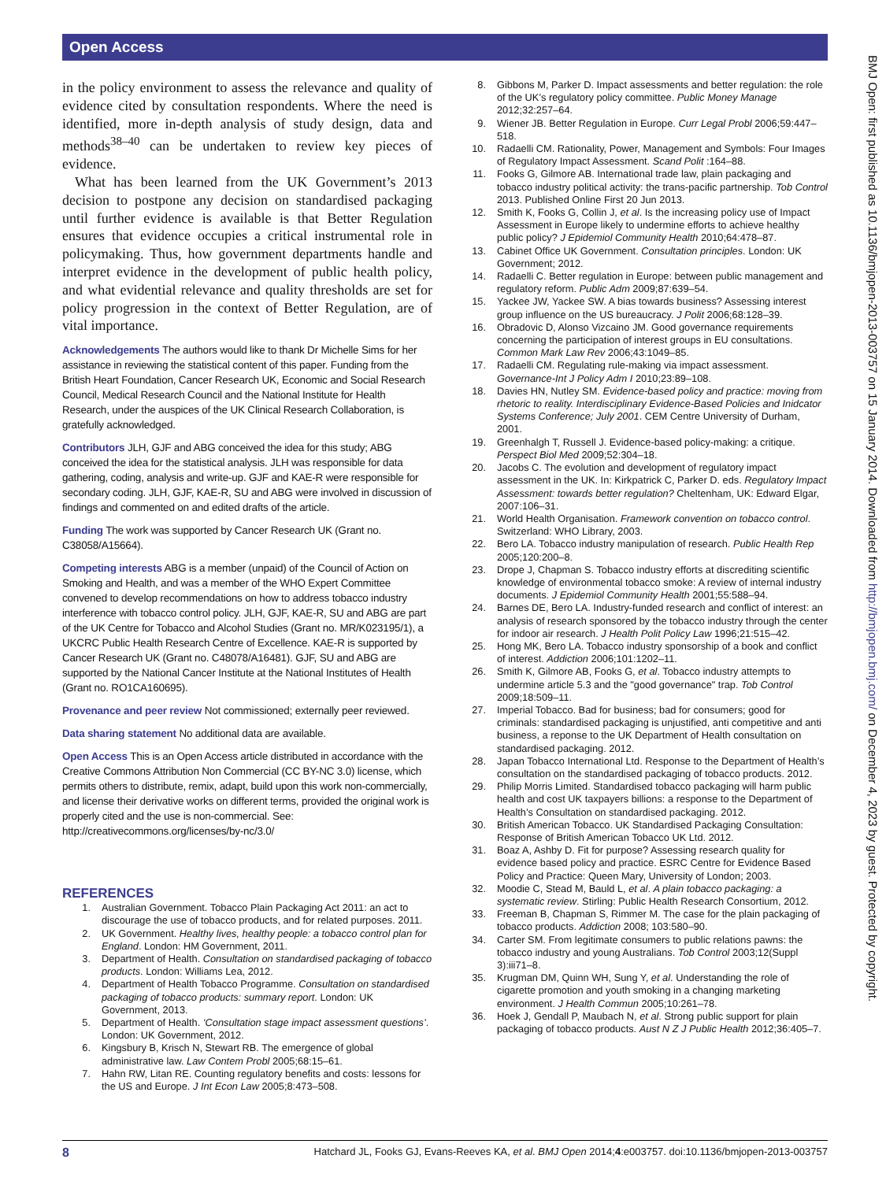Open Access
BMJ Open: first published as 10.1136/bmjopen-2013-003757 on 15 January 2014. Downloaded from http://bmjopen.bmj.com/ on December 4, 2023 by guest. Protected by copyright.
in the policy environment to assess the relevance and quality of evidence cited by consultation respondents. Where the need is identified, more in-depth analysis of study design, data and methods<sup>38–40</sup> can be undertaken to review key pieces of evidence.
What has been learned from the UK Government’s 2013 decision to postpone any decision on standardised packaging until further evidence is available is that Better Regulation ensures that evidence occupies a critical instrumental role in policymaking. Thus, how government departments handle and interpret evidence in the development of public health policy, and what evidential relevance and quality thresholds are set for policy progression in the context of Better Regulation, are of vital importance.
Acknowledgements The authors would like to thank Dr Michelle Sims for her assistance in reviewing the statistical content of this paper. Funding from the British Heart Foundation, Cancer Research UK, Economic and Social Research Council, Medical Research Council and the National Institute for Health Research, under the auspices of the UK Clinical Research Collaboration, is gratefully acknowledged.
Contributors JLH, GJF and ABG conceived the idea for this study; ABG conceived the idea for the statistical analysis. JLH was responsible for data gathering, coding, analysis and write-up. GJF and KAE-R were responsible for secondary coding. JLH, GJF, KAE-R, SU and ABG were involved in discussion of findings and commented on and edited drafts of the article.
Funding The work was supported by Cancer Research UK (Grant no. C38058/A15664).
Competing interests ABG is a member (unpaid) of the Council of Action on Smoking and Health, and was a member of the WHO Expert Committee convened to develop recommendations on how to address tobacco industry interference with tobacco control policy. JLH, GJF, KAE-R, SU and ABG are part of the UK Centre for Tobacco and Alcohol Studies (Grant no. MR/K023195/1), a UKCRC Public Health Research Centre of Excellence. KAE-R is supported by Cancer Research UK (Grant no. C48078/A16481). GJF, SU and ABG are supported by the National Cancer Institute at the National Institutes of Health (Grant no. RO1CA160695).
Provenance and peer review Not commissioned; externally peer reviewed.
Data sharing statement No additional data are available.
Open Access This is an Open Access article distributed in accordance with the Creative Commons Attribution Non Commercial (CC BY-NC 3.0) license, which permits others to distribute, remix, adapt, build upon this work non-commercially, and license their derivative works on different terms, provided the original work is properly cited and the use is non-commercial. See: http://creativecommons.org/licenses/by-nc/3.0/
REFERENCES
1. Australian Government. Tobacco Plain Packaging Act 2011: an act to discourage the use of tobacco products, and for related purposes. 2011.
2. UK Government. Healthy lives, healthy people: a tobacco control plan for England. London: HM Government, 2011.
3. Department of Health. Consultation on standardised packaging of tobacco products. London: Williams Lea, 2012.
4. Department of Health Tobacco Programme. Consultation on standardised packaging of tobacco products: summary report. London: UK Government, 2013.
5. Department of Health. ‘Consultation stage impact assessment questions’. London: UK Government, 2012.
6. Kingsbury B, Krisch N, Stewart RB. The emergence of global administrative law. Law Contem Probl 2005;68:15–61.
7. Hahn RW, Litan RE. Counting regulatory benefits and costs: lessons for the US and Europe. J Int Econ Law 2005;8:473–508.
8. Gibbons M, Parker D. Impact assessments and better regulation: the role of the UK’s regulatory policy committee. Public Money Manage 2012;32:257–64.
9. Wiener JB. Better Regulation in Europe. Curr Legal Probl 2006;59:447–518.
10. Radaelli CM. Rationality, Power, Management and Symbols: Four Images of Regulatory Impact Assessment. Scand Polit :164–88.
11. Fooks G, Gilmore AB. International trade law, plain packaging and tobacco industry political activity: the trans-pacific partnership. Tob Control 2013. Published Online First 20 Jun 2013.
12. Smith K, Fooks G, Collin J, et al. Is the increasing policy use of Impact Assessment in Europe likely to undermine efforts to achieve healthy public policy? J Epidemiol Community Health 2010;64:478–87.
13. Cabinet Office UK Government. Consultation principles. London: UK Government; 2012.
14. Radaelli C. Better regulation in Europe: between public management and regulatory reform. Public Adm 2009;87:639–54.
15. Yackee JW, Yackee SW. A bias towards business? Assessing interest group influence on the US bureaucracy. J Polit 2006;68:128–39.
16. Obradovic D, Alonso Vizcaino JM. Good governance requirements concerning the participation of interest groups in EU consultations. Common Mark Law Rev 2006;43:1049–85.
17. Radaelli CM. Regulating rule-making via impact assessment. Governance-Int J Policy Adm I 2010;23:89–108.
18. Davies HN, Nutley SM. Evidence-based policy and practice: moving from rhetoric to reality. Interdisciplinary Evidence-Based Policies and Inidcator Systems Conference; July 2001. CEM Centre University of Durham, 2001.
19. Greenhalgh T, Russell J. Evidence-based policy-making: a critique. Perspect Biol Med 2009;52:304–18.
20. Jacobs C. The evolution and development of regulatory impact assessment in the UK. In: Kirkpatrick C, Parker D. eds. Regulatory Impact Assessment: towards better regulation? Cheltenham, UK: Edward Elgar, 2007:106–31.
21. World Health Organisation. Framework convention on tobacco control. Switzerland: WHO Library, 2003.
22. Bero LA. Tobacco industry manipulation of research. Public Health Rep 2005;120:200–8.
23. Drope J, Chapman S. Tobacco industry efforts at discrediting scientific knowledge of environmental tobacco smoke: A review of internal industry documents. J Epidemiol Community Health 2001;55:588–94.
24. Barnes DE, Bero LA. Industry-funded research and conflict of interest: an analysis of research sponsored by the tobacco industry through the center for indoor air research. J Health Polit Policy Law 1996;21:515–42.
25. Hong MK, Bero LA. Tobacco industry sponsorship of a book and conflict of interest. Addiction 2006;101:1202–11.
26. Smith K, Gilmore AB, Fooks G, et al. Tobacco industry attempts to undermine article 5.3 and the "good governance" trap. Tob Control 2009;18:509–11.
27. Imperial Tobacco. Bad for business; bad for consumers; good for criminals: standardised packaging is unjustified, anti competitive and anti business, a reponse to the UK Department of Health consultation on standardised packaging. 2012.
28. Japan Tobacco International Ltd. Response to the Department of Health’s consultation on the standardised packaging of tobacco products. 2012.
29. Philip Morris Limited. Standardised tobacco packaging will harm public health and cost UK taxpayers billions: a response to the Department of Health’s Consultation on standardised packaging. 2012.
30. British American Tobacco. UK Standardised Packaging Consultation: Response of British American Tobacco UK Ltd. 2012.
31. Boaz A, Ashby D. Fit for purpose? Assessing research quality for evidence based policy and practice. ESRC Centre for Evidence Based Policy and Practice: Queen Mary, University of London; 2003.
32. Moodie C, Stead M, Bauld L, et al. A plain tobacco packaging: a systematic review. Stirling: Public Health Research Consortium, 2012.
33. Freeman B, Chapman S, Rimmer M. The case for the plain packaging of tobacco products. Addiction 2008; 103:580–90.
34. Carter SM. From legitimate consumers to public relations pawns: the tobacco industry and young Australians. Tob Control 2003;12(Suppl 3):iii71–8.
35. Krugman DM, Quinn WH, Sung Y, et al. Understanding the role of cigarette promotion and youth smoking in a changing marketing environment. J Health Commun 2005;10:261–78.
36. Hoek J, Gendall P, Maubach N, et al. Strong public support for plain packaging of tobacco products. Aust N Z J Public Health 2012;36:405–7.
8 Hatchard JL, Fooks GJ, Evans-Reeves KA, et al. BMJ Open 2014;4:e003757. doi:10.1136/bmjopen-2013-003757